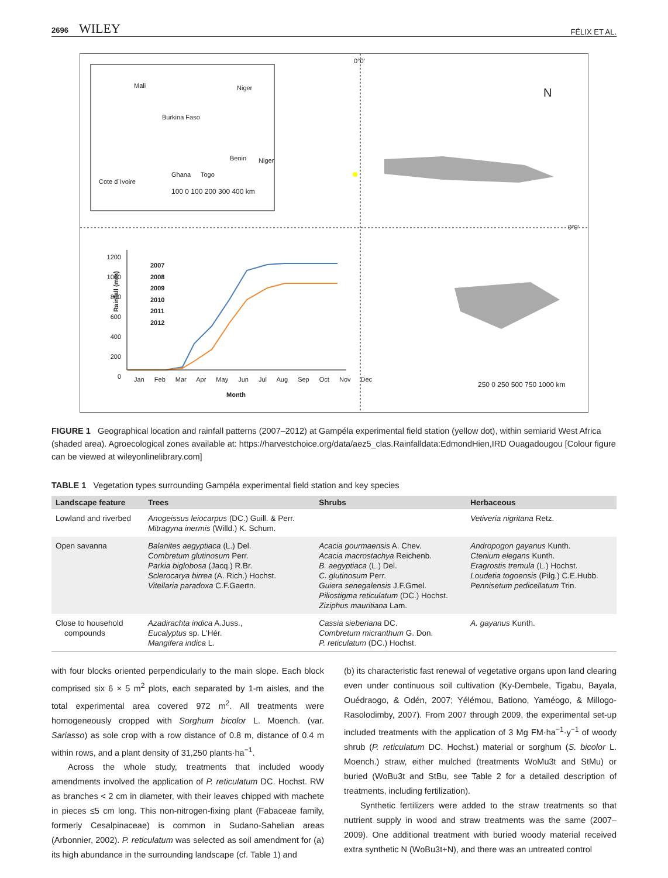2696 WILEY
FÉLIX ET AL.
0°0′
Mali Niger
Burkina Faso
Benin Niger
Ghana Togo
Cote d`Ivoire
100 0 100 200 300 400 km
N
0°0′
1200
1000
800
600
400
200
0
Rainfall (mm)
2007
2008
2009
2010
2011
2012
Jan Feb Mar Apr May Jun Jul Aug Sep Oct Nov Dec
Month
250 0 250 500 750 1000 km
FIGURE 1 Geographical location and rainfall patterns (2007–2012) at Gampéla experimental field station (yellow dot), within semiarid West Africa (shaded area). Agroecological zones available at: https://harvestchoice.org/data/aez5_clas.Rainfalldata:EdmondHien,IRD Ouagadougou [Colour figure can be viewed at wileyonlinelibrary.com]
TABLE 1 Vegetation types surrounding Gampéla experimental field station and key species
| Landscape feature | Trees | Shrubs | Herbaceous |
| --- | --- | --- | --- |
| Lowland and riverbed | Anogeissus leiocarpus (DC.) Guill. & Perr. Mitragyna inermis (Willd.) K. Schum. | | Vetiveria nigritana Retz. |
| Open savanna | Balanites aegyptiaca (L.) Del. Combretum glutinosum Perr. Parkia biglobosa (Jacq.) R.Br. Sclerocarya birrea (A. Rich.) Hochst. Vitellaria paradoxa C.F.Gaertn. | Acacia gourmaensis A. Chev. Acacia macrostachya Reichenb. B. aegyptiaca (L.) Del. C. glutinosum Perr. Guiera senegalensis J.F.Gmel. Piliostigma reticulatum (DC.) Hochst. Ziziphus mauritiana Lam. | Andropogon gayanus Kunth. Ctenium elegans Kunth. Eragrostis tremula (L.) Hochst. Loudetia togoensis (Pilg.) C.E.Hubb. Pennisetum pedicellatum Trin. |
| Close to household compounds | Azadirachta indica A.Juss., Eucalyptus sp. L'Hér. Mangifera indica L. | Cassia sieberiana DC. Combretum micranthum G. Don. P. reticulatum (DC.) Hochst. | A. gayanus Kunth. |
with four blocks oriented perpendicularly to the main slope. Each block comprised six 6 × 5 m<sup>2</sup> plots, each separated by 1-m aisles, and the total experimental area covered 972 m<sup>2</sup>. All treatments were homogeneously cropped with Sorghum bicolor L. Moench. (var. Sariasso) as sole crop with a row distance of 0.8 m, distance of 0.4 m within rows, and a plant density of 31,250 plants·ha<sup>−1</sup>.
Across the whole study, treatments that included woody amendments involved the application of P. reticulatum DC. Hochst. RW as branches < 2 cm in diameter, with their leaves chipped with machete in pieces ≤5 cm long. This non-nitrogen-fixing plant (Fabaceae family, formerly Cesalpinaceae) is common in Sudano-Sahelian areas (Arbonnier, 2002). P. reticulatum was selected as soil amendment for (a) its high abundance in the surrounding landscape (cf. Table 1) and
(b) its characteristic fast renewal of vegetative organs upon land clearing even under continuous soil cultivation (Ky-Dembele, Tigabu, Bayala, Ouédraogo, & Odén, 2007; Yélémou, Bationo, Yaméogo, & Millogo-Rasolodimby, 2007). From 2007 through 2009, the experimental set-up included treatments with the application of 3 Mg FM·ha<sup>−1</sup>·y<sup>−1</sup> of woody shrub (P. reticulatum DC. Hochst.) material or sorghum (S. bicolor L. Moench.) straw, either mulched (treatments WoMu3t and StMu) or buried (WoBu3t and StBu, see Table 2 for a detailed description of treatments, including fertilization).
Synthetic fertilizers were added to the straw treatments so that nutrient supply in wood and straw treatments was the same (2007–2009). One additional treatment with buried woody material received extra synthetic N (WoBu3t+N), and there was an untreated control